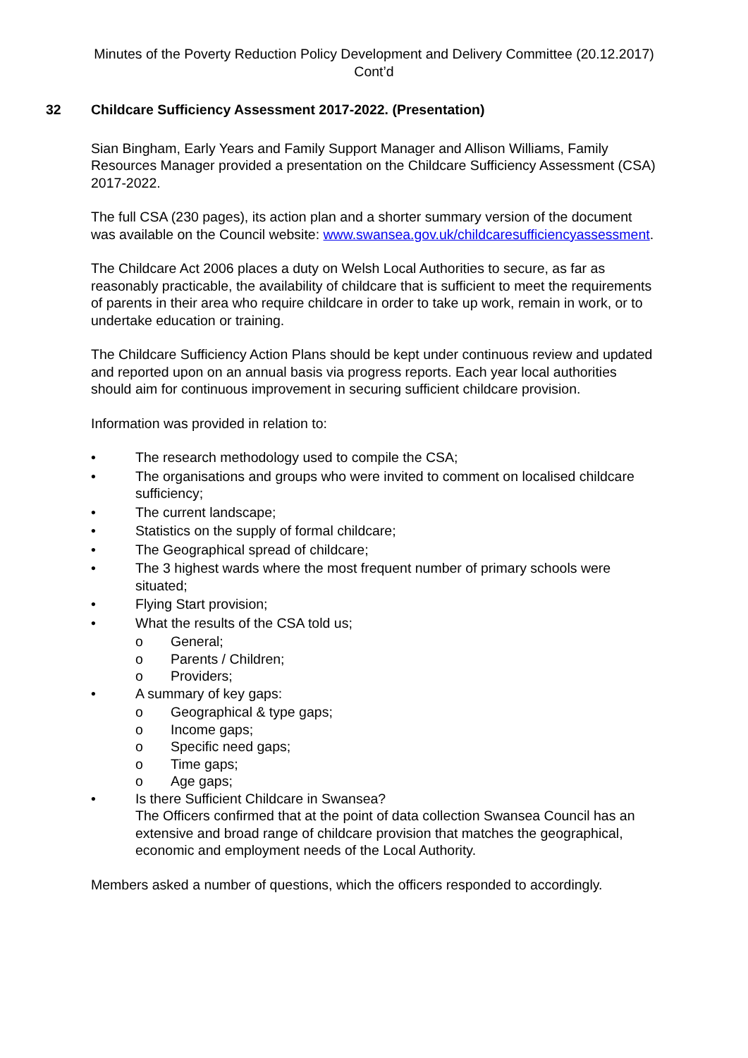Minutes of the Poverty Reduction Policy Development and Delivery Committee (20.12.2017)
Cont’d
32 Childcare Sufficiency Assessment 2017-2022. (Presentation)
Sian Bingham, Early Years and Family Support Manager and Allison Williams, Family Resources Manager provided a presentation on the Childcare Sufficiency Assessment (CSA) 2017-2022.
The full CSA (230 pages), its action plan and a shorter summary version of the document was available on the Council website: www.swansea.gov.uk/childcaresufficiencyassessment.
The Childcare Act 2006 places a duty on Welsh Local Authorities to secure, as far as reasonably practicable, the availability of childcare that is sufficient to meet the requirements of parents in their area who require childcare in order to take up work, remain in work, or to undertake education or training.
The Childcare Sufficiency Action Plans should be kept under continuous review and updated and reported upon on an annual basis via progress reports. Each year local authorities should aim for continuous improvement in securing sufficient childcare provision.
Information was provided in relation to:
• The research methodology used to compile the CSA;
• The organisations and groups who were invited to comment on localised childcare sufficiency;
• The current landscape;
• Statistics on the supply of formal childcare;
• The Geographical spread of childcare;
• The 3 highest wards where the most frequent number of primary schools were situated;
• Flying Start provision;
• What the results of the CSA told us;
o General;
o Parents / Children;
o Providers;
• A summary of key gaps:
o Geographical & type gaps;
o Income gaps;
o Specific need gaps;
o Time gaps;
o Age gaps;
• Is there Sufficient Childcare in Swansea?
The Officers confirmed that at the point of data collection Swansea Council has an extensive and broad range of childcare provision that matches the geographical, economic and employment needs of the Local Authority.
Members asked a number of questions, which the officers responded to accordingly.